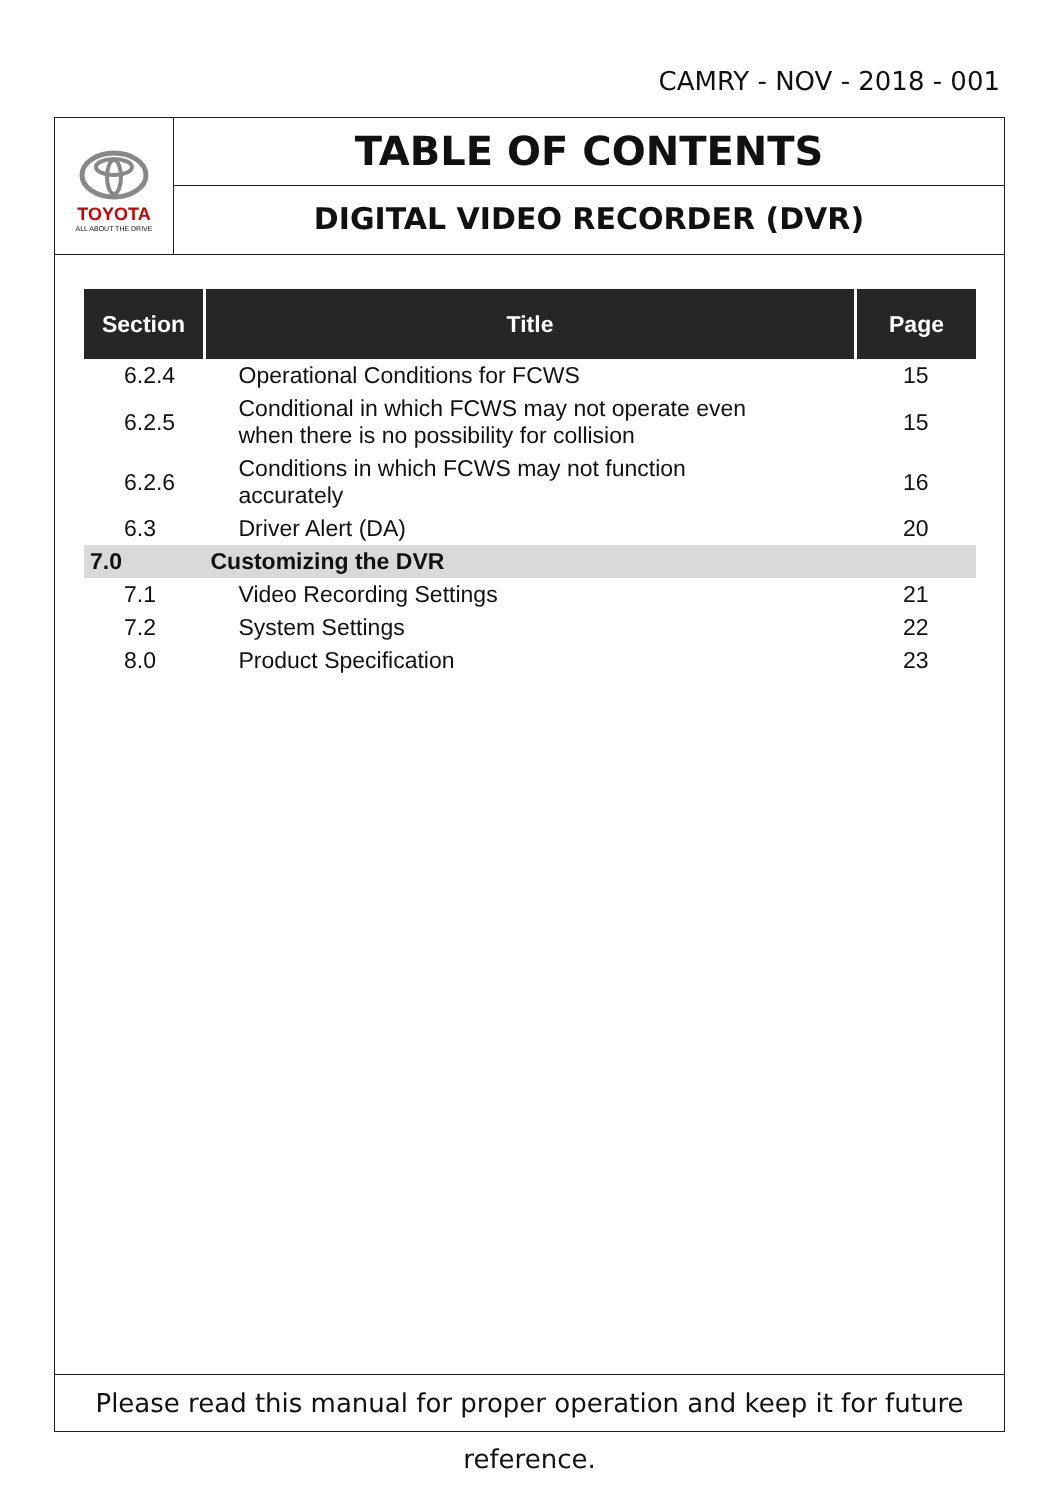CAMRY - NOV - 2018 - 001
TOYOTA
ALL ABOUT THE DRIVE
TABLE OF CONTENTS
DIGITAL VIDEO RECORDER (DVR)
| Section | Title | Page |
| --- | --- | --- |
| 6.2.4 | Operational Conditions for FCWS | 15 |
| 6.2.5 | Conditional in which FCWS may not operate even when there is no possibility for collision | 15 |
| 6.2.6 | Conditions in which FCWS may not function accurately | 16 |
| 6.3 | Driver Alert (DA) | 20 |
| 7.0 | Customizing the DVR | |
| 7.1 | Video Recording Settings | 21 |
| 7.2 | System Settings | 22 |
| 8.0 | Product Specification | 23 |
Please read this manual for proper operation and keep it for future reference.